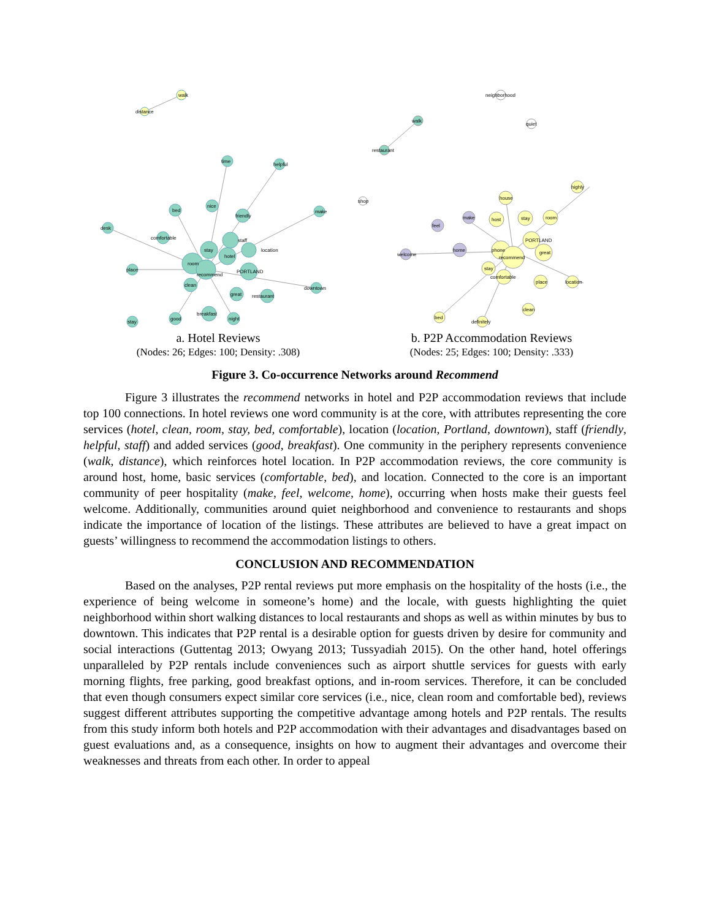walk
distance
time
helpful
bed
nice
make
desk
friendly
comfortable
staff
stay
hotel
location
room
recommend
PORTLAND
place
clean
great
restaurant
downtown
breakfast
good
night
stay
a. Hotel Reviews
(Nodes: 26; Edges: 100; Density: .308)
neighborhood
quiet
shop
walk
restaurant
highly
house
make
host
stay
room
feel
PORTLAND
home
welcome
phone
recommend
great
stay
comfortable
place
location
clean
bed
definitely
b. P2P Accommodation Reviews
(Nodes: 25; Edges: 100; Density: .333)
Figure 3. Co-occurrence Networks around Recommend
Figure 3 illustrates the recommend networks in hotel and P2P accommodation reviews that include top 100 connections. In hotel reviews one word community is at the core, with attributes representing the core services (hotel, clean, room, stay, bed, comfortable), location (location, Portland, downtown), staff (friendly, helpful, staff) and added services (good, breakfast). One community in the periphery represents convenience (walk, distance), which reinforces hotel location. In P2P accommodation reviews, the core community is around host, home, basic services (comfortable, bed), and location. Connected to the core is an important community of peer hospitality (make, feel, welcome, home), occurring when hosts make their guests feel welcome. Additionally, communities around quiet neighborhood and convenience to restaurants and shops indicate the importance of location of the listings. These attributes are believed to have a great impact on guests’ willingness to recommend the accommodation listings to others.
CONCLUSION AND RECOMMENDATION
Based on the analyses, P2P rental reviews put more emphasis on the hospitality of the hosts (i.e., the experience of being welcome in someone’s home) and the locale, with guests highlighting the quiet neighborhood within short walking distances to local restaurants and shops as well as within minutes by bus to downtown. This indicates that P2P rental is a desirable option for guests driven by desire for community and social interactions (Guttentag 2013; Owyang 2013; Tussyadiah 2015). On the other hand, hotel offerings unparalleled by P2P rentals include conveniences such as airport shuttle services for guests with early morning flights, free parking, good breakfast options, and in-room services. Therefore, it can be concluded that even though consumers expect similar core services (i.e., nice, clean room and comfortable bed), reviews suggest different attributes supporting the competitive advantage among hotels and P2P rentals. The results from this study inform both hotels and P2P accommodation with their advantages and disadvantages based on guest evaluations and, as a consequence, insights on how to augment their advantages and overcome their weaknesses and threats from each other. In order to appeal